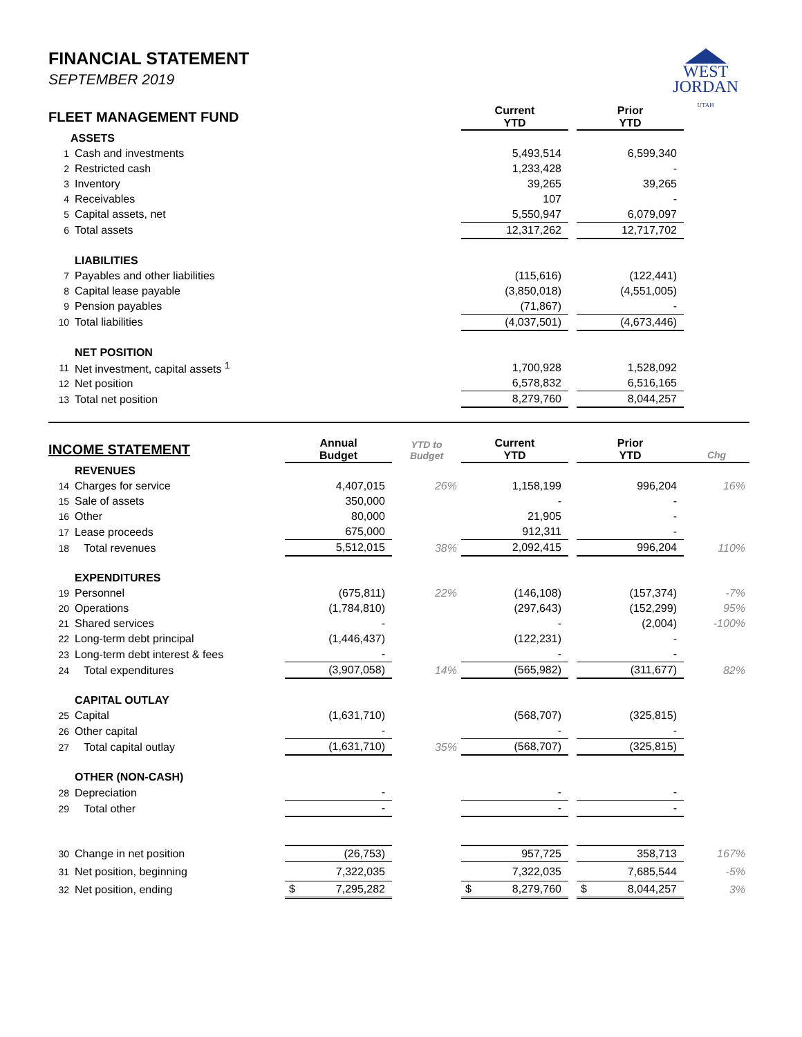FINANCIAL STATEMENT
SEPTEMBER 2019
WEST
JORDAN
UTAH
| FLEET MANAGEMENT FUND | | Current YTD | | Prior YTD | |
| | ASSETS | | | | |
| 1 | Cash and investments | 5,493,514 | | 6,599,340 | |
| 2 | Restricted cash | 1,233,428 | | - | |
| 3 | Inventory | 39,265 | | 39,265 | |
| 4 | Receivables | 107 | | - | |
| 5 | Capital assets, net | 5,550,947 | | 6,079,097 | |
| 6 | Total assets | 12,317,262 | | 12,717,702 | |
| | LIABILITIES | | | | |
| 7 | Payables and other liabilities | (115,616) | | (122,441) | |
| 8 | Capital lease payable | (3,850,018) | | (4,551,005) | |
| 9 | Pension payables | (71,867) | | - | |
| 10 | Total liabilities | (4,037,501) | | (4,673,446) | |
| | NET POSITION | | | | |
| 11 | Net investment, capital assets <sup>1</sup> | 1,700,928 | | 1,528,092 | |
| 12 | Net position | 6,578,832 | | 6,516,165 | |
| 13 | Total net position | 8,279,760 | | 8,044,257 | |
| INCOME STATEMENT | | Annual Budget | YTD to Budget | Current YTD | | Prior YTD | Chg |
| | REVENUES | | | | | | |
| 14 | Charges for service | 4,407,015 | 26% | 1,158,199 | | 996,204 | 16% |
| 15 | Sale of assets | 350,000 | | - | | - | |
| 16 | Other | 80,000 | | 21,905 | | - | |
| 17 | Lease proceeds | 675,000 | | 912,311 | | - | |
| 18 | Total revenues | 5,512,015 | 38% | 2,092,415 | | 996,204 | 110% |
| | EXPENDITURES | | | | | | |
| 19 | Personnel | (675,811) | 22% | (146,108) | | (157,374) | -7% |
| 20 | Operations | (1,784,810) | | (297,643) | | (152,299) | 95% |
| 21 | Shared services | - | | - | | (2,004) | -100% |
| 22 | Long-term debt principal | (1,446,437) | | (122,231) | | - | |
| 23 | Long-term debt interest & fees | - | | - | | - | |
| 24 | Total expenditures | (3,907,058) | 14% | (565,982) | | (311,677) | 82% |
| | CAPITAL OUTLAY | | | | | | |
| 25 | Capital | (1,631,710) | | (568,707) | | (325,815) | |
| 26 | Other capital | - | | - | | - | |
| 27 | Total capital outlay | (1,631,710) | 35% | (568,707) | | (325,815) | |
| | OTHER (NON-CASH) | | | | | | |
| 28 | Depreciation | - | | - | | - | |
| 29 | Total other | - | | - | | - | |
| 30 | Change in net position | (26,753) | | 957,725 | | 358,713 | 167% |
| 31 | Net position, beginning | 7,322,035 | | 7,322,035 | | 7,685,544 | -5% |
| 32 | Net position, ending | $ 7,295,282 | | $ 8,279,760 | | $ 8,044,257 | 3% |